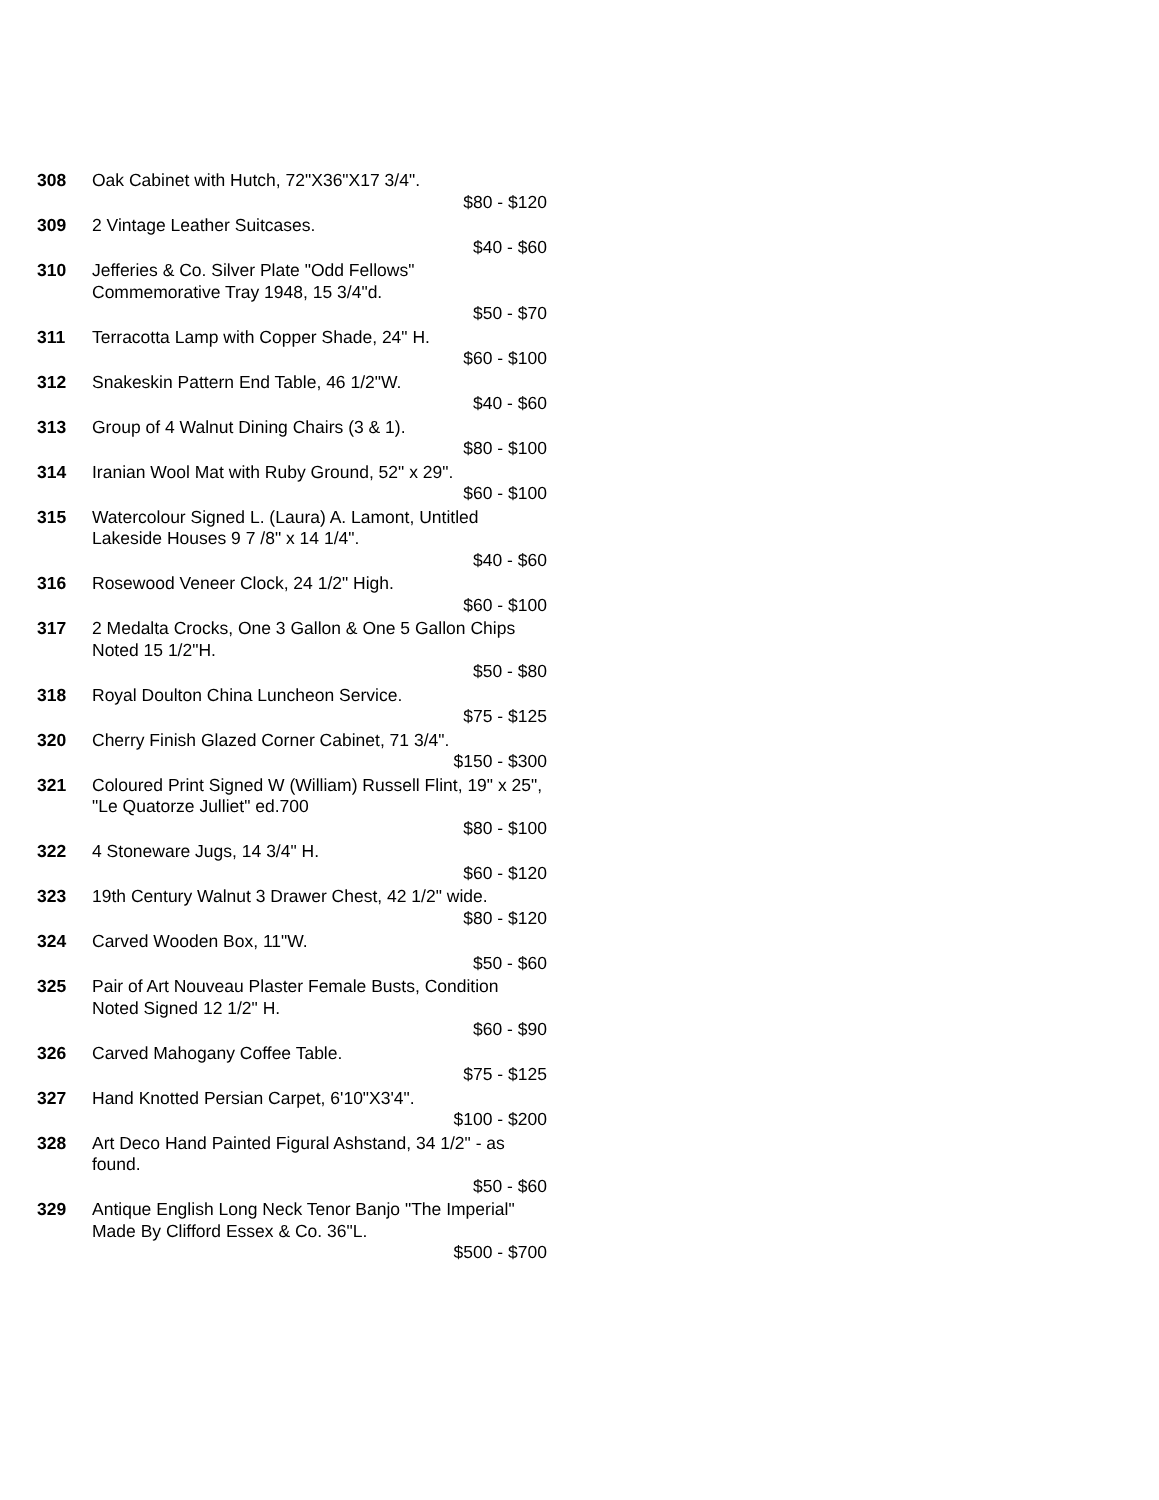308 Oak Cabinet with Hutch, 72"X36"X17 3/4".
$80 - $120
309 2 Vintage Leather Suitcases.
$40 - $60
310 Jefferies & Co. Silver Plate "Odd Fellows" Commemorative Tray 1948, 15 3/4"d.
$50 - $70
311 Terracotta Lamp with Copper Shade, 24" H.
$60 - $100
312 Snakeskin Pattern End Table, 46 1/2"W.
$40 - $60
313 Group of 4 Walnut Dining Chairs (3 & 1).
$80 - $100
314 Iranian Wool Mat with Ruby Ground, 52" x 29".
$60 - $100
315 Watercolour Signed L. (Laura) A. Lamont, Untitled Lakeside Houses 9 7 /8" x 14 1/4".
$40 - $60
316 Rosewood Veneer Clock, 24 1/2" High.
$60 - $100
317 2 Medalta Crocks, One 3 Gallon & One 5 Gallon Chips Noted 15 1/2"H.
$50 - $80
318 Royal Doulton China Luncheon Service.
$75 - $125
320 Cherry Finish Glazed Corner Cabinet, 71 3/4".
$150 - $300
321 Coloured Print Signed W (William) Russell Flint, 19" x 25", "Le Quatorze Julliet" ed.700
$80 - $100
322 4 Stoneware Jugs, 14 3/4" H.
$60 - $120
323 19th Century Walnut 3 Drawer Chest, 42 1/2" wide.
$80 - $120
324 Carved Wooden Box, 11"W.
$50 - $60
325 Pair of Art Nouveau Plaster Female Busts, Condition Noted Signed 12 1/2" H.
$60 - $90
326 Carved Mahogany Coffee Table.
$75 - $125
327 Hand Knotted Persian Carpet, 6'10"X3'4".
$100 - $200
328 Art Deco Hand Painted Figural Ashstand, 34 1/2" - as found.
$50 - $60
329 Antique English Long Neck Tenor Banjo "The Imperial" Made By Clifford Essex & Co. 36"L.
$500 - $700